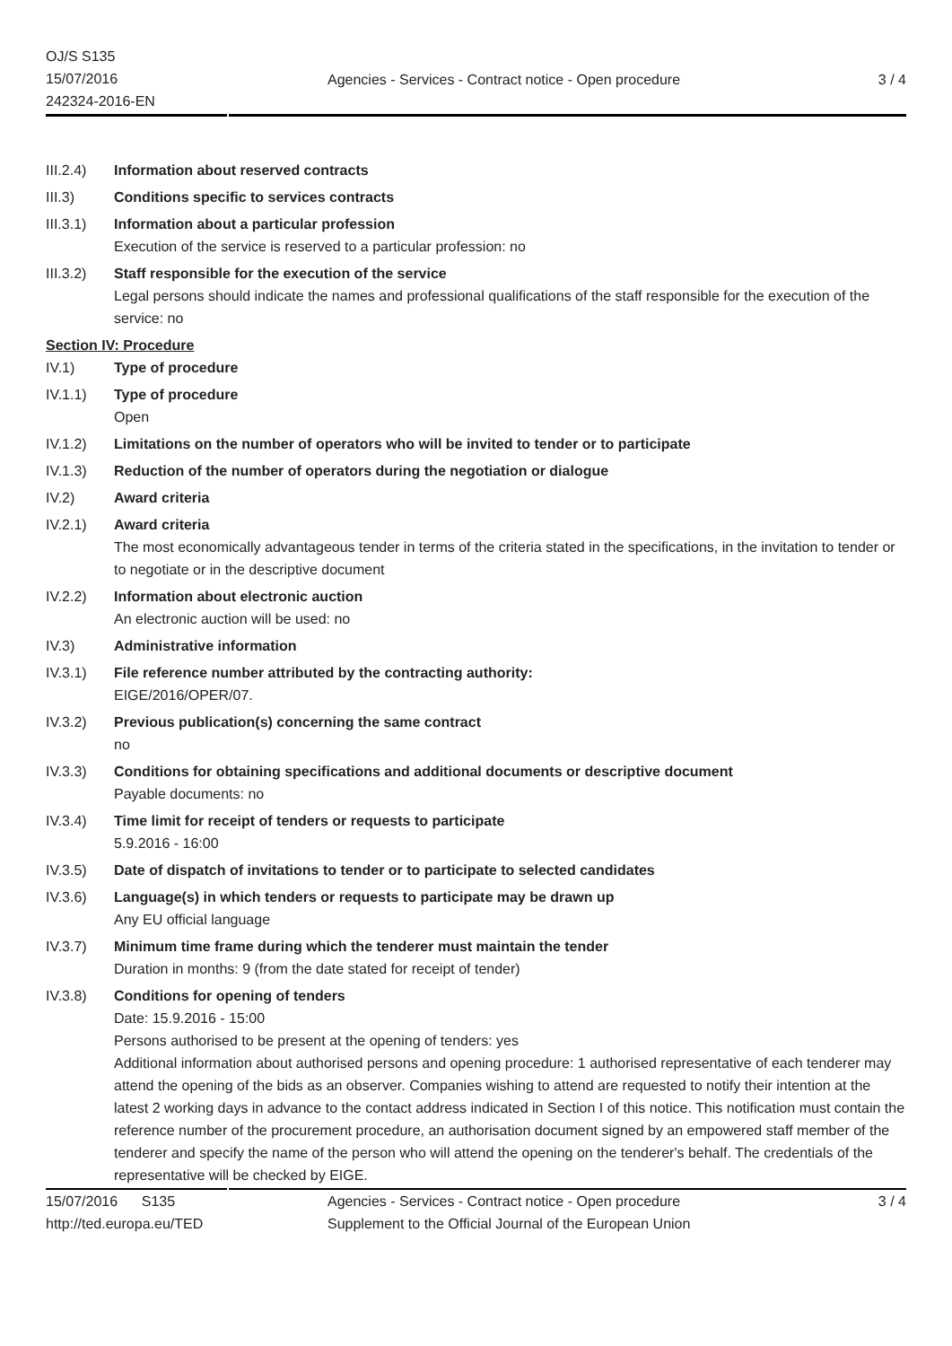OJ/S S135
15/07/2016
242324-2016-EN
Agencies - Services - Contract notice - Open procedure 3 / 4
III.2.4)
Information about reserved contracts
III.3) Conditions specific to services contracts
III.3.1)
Information about a particular profession
Execution of the service is reserved to a particular profession: no
III.3.2)
Staff responsible for the execution of the service
Legal persons should indicate the names and professional qualifications of the staff responsible for the execution of the service: no
Section IV: Procedure
IV.1) Type of procedure
IV.1.1) Type of procedure
Open
IV.1.2) Limitations on the number of operators who will be invited to tender or to participate
IV.1.3) Reduction of the number of operators during the negotiation or dialogue
IV.2) Award criteria
IV.2.1) Award criteria
The most economically advantageous tender in terms of the criteria stated in the specifications, in the invitation to tender or to negotiate or in the descriptive document
IV.2.2) Information about electronic auction
An electronic auction will be used: no
IV.3) Administrative information
IV.3.1) File reference number attributed by the contracting authority:
EIGE/2016/OPER/07.
IV.3.2) Previous publication(s) concerning the same contract
no
IV.3.3) Conditions for obtaining specifications and additional documents or descriptive document
Payable documents: no
IV.3.4) Time limit for receipt of tenders or requests to participate
5.9.2016 - 16:00
IV.3.5) Date of dispatch of invitations to tender or to participate to selected candidates
IV.3.6) Language(s) in which tenders or requests to participate may be drawn up
Any EU official language
IV.3.7) Minimum time frame during which the tenderer must maintain the tender
Duration in months: 9 (from the date stated for receipt of tender)
IV.3.8) Conditions for opening of tenders
Date: 15.9.2016 - 15:00
Persons authorised to be present at the opening of tenders: yes
Additional information about authorised persons and opening procedure: 1 authorised representative of each tenderer may attend the opening of the bids as an observer. Companies wishing to attend are requested to notify their intention at the latest 2 working days in advance to the contact address indicated in Section I of this notice. This notification must contain the reference number of the procurement procedure, an authorisation document signed by an empowered staff member of the tenderer and specify the name of the person who will attend the opening on the tenderer's behalf. The credentials of the representative will be checked by EIGE.
15/07/2016 S135
http://ted.europa.eu/TED
Agencies - Services - Contract notice - Open procedure
Supplement to the Official Journal of the European Union 3 / 4